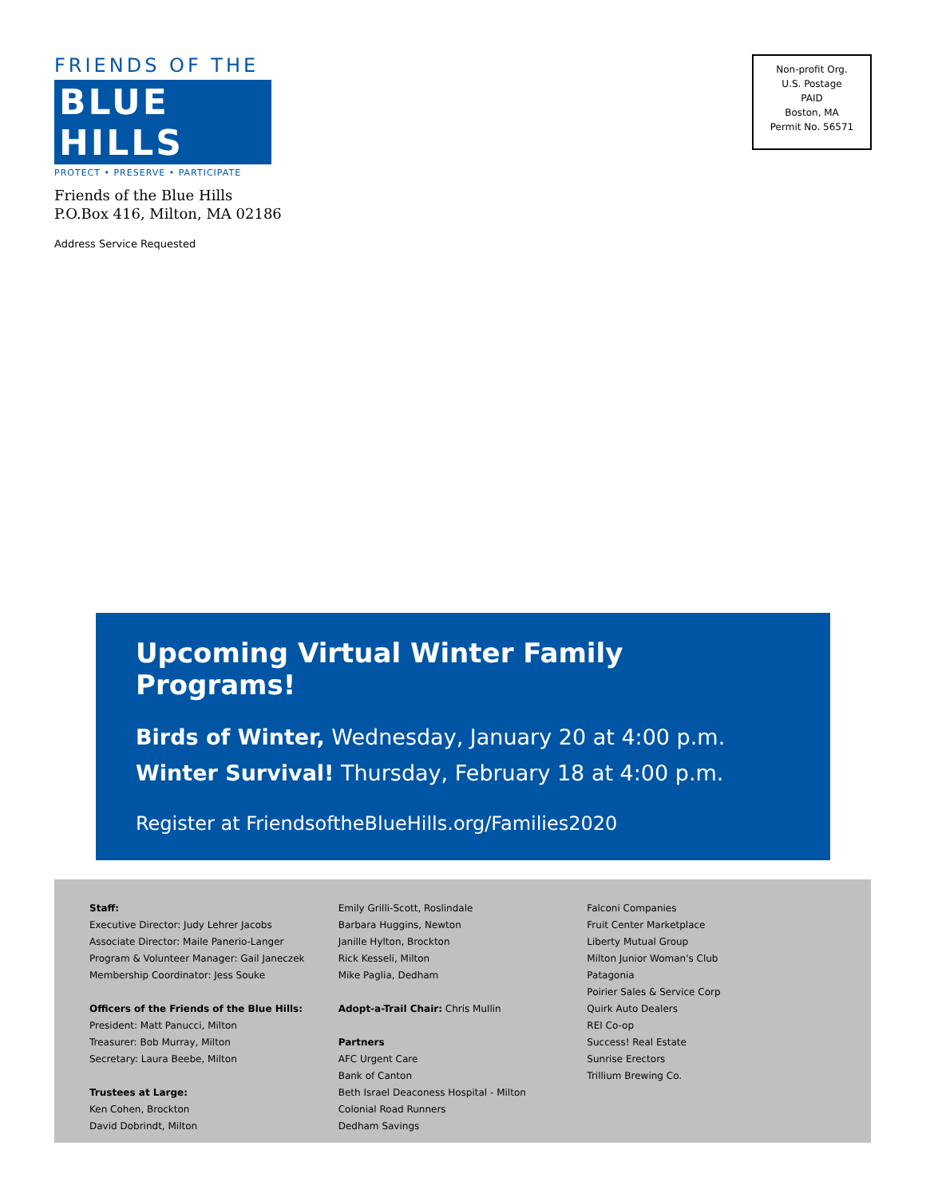FRIENDS OF THE
BLUE HILLS
PROTECT • PRESERVE • PARTICIPATE
Friends of the Blue Hills
P.O.Box 416, Milton, MA 02186
Address Service Requested
Non-profit Org.
U.S. Postage
PAID
Boston, MA
Permit No. 56571
Upcoming Virtual Winter Family Programs!
Birds of Winter, Wednesday, January 20 at 4:00 p.m.
Winter Survival! Thursday, February 18 at 4:00 p.m.
Register at FriendsoftheBlueHills.org/Families2020
Staff:
Executive Director: Judy Lehrer Jacobs
Associate Director: Maile Panerio-Langer
Program & Volunteer Manager: Gail Janeczek
Membership Coordinator: Jess Souke
Officers of the Friends of the Blue Hills:
President: Matt Panucci, Milton
Treasurer: Bob Murray, Milton
Secretary: Laura Beebe, Milton
Trustees at Large:
Ken Cohen, Brockton
David Dobrindt, Milton
Emily Grilli-Scott, Roslindale
Barbara Huggins, Newton
Janille Hylton, Brockton
Rick Kesseli, Milton
Mike Paglia, Dedham
Adopt-a-Trail Chair: Chris Mullin
Partners
AFC Urgent Care
Bank of Canton
Beth Israel Deaconess Hospital - Milton
Colonial Road Runners
Dedham Savings
Falconi Companies
Fruit Center Marketplace
Liberty Mutual Group
Milton Junior Woman's Club
Patagonia
Poirier Sales & Service Corp
Quirk Auto Dealers
REI Co-op
Success! Real Estate
Sunrise Erectors
Trillium Brewing Co.